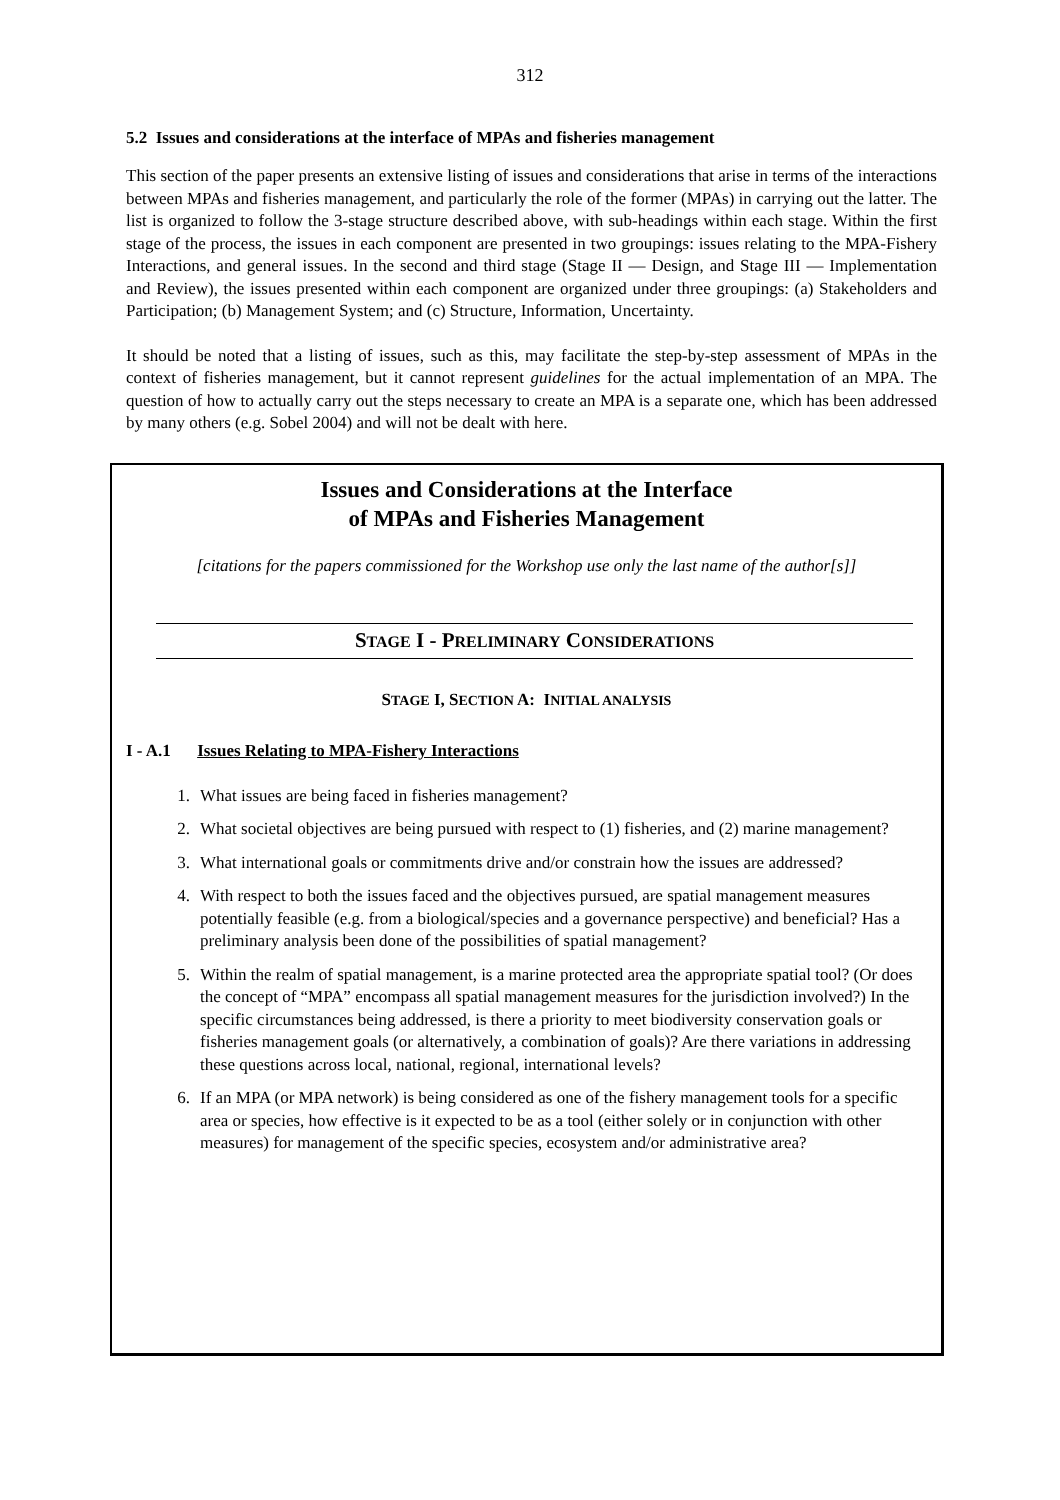312
5.2 Issues and considerations at the interface of MPAs and fisheries management
This section of the paper presents an extensive listing of issues and considerations that arise in terms of the interactions between MPAs and fisheries management, and particularly the role of the former (MPAs) in carrying out the latter. The list is organized to follow the 3-stage structure described above, with sub-headings within each stage. Within the first stage of the process, the issues in each component are presented in two groupings: issues relating to the MPA-Fishery Interactions, and general issues. In the second and third stage (Stage II — Design, and Stage III — Implementation and Review), the issues presented within each component are organized under three groupings: (a) Stakeholders and Participation; (b) Management System; and (c) Structure, Information, Uncertainty.
It should be noted that a listing of issues, such as this, may facilitate the step-by-step assessment of MPAs in the context of fisheries management, but it cannot represent guidelines for the actual implementation of an MPA. The question of how to actually carry out the steps necessary to create an MPA is a separate one, which has been addressed by many others (e.g. Sobel 2004) and will not be dealt with here.
Issues and Considerations at the Interface
of MPAs and Fisheries Management
[citations for the papers commissioned for the Workshop use only the last name of the author[s]]
STAGE I - PRELIMINARY CONSIDERATIONS
STAGE I, SECTION A: INITIAL ANALYSIS
I - A.1 Issues Relating to MPA-Fishery Interactions
1. What issues are being faced in fisheries management?
2. What societal objectives are being pursued with respect to (1) fisheries, and (2) marine management?
3. What international goals or commitments drive and/or constrain how the issues are addressed?
4. With respect to both the issues faced and the objectives pursued, are spatial management measures potentially feasible (e.g. from a biological/species and a governance perspective) and beneficial? Has a preliminary analysis been done of the possibilities of spatial management?
5. Within the realm of spatial management, is a marine protected area the appropriate spatial tool? (Or does the concept of “MPA” encompass all spatial management measures for the jurisdiction involved?) In the specific circumstances being addressed, is there a priority to meet biodiversity conservation goals or fisheries management goals (or alternatively, a combination of goals)? Are there variations in addressing these questions across local, national, regional, international levels?
6. If an MPA (or MPA network) is being considered as one of the fishery management tools for a specific area or species, how effective is it expected to be as a tool (either solely or in conjunction with other measures) for management of the specific species, ecosystem and/or administrative area?